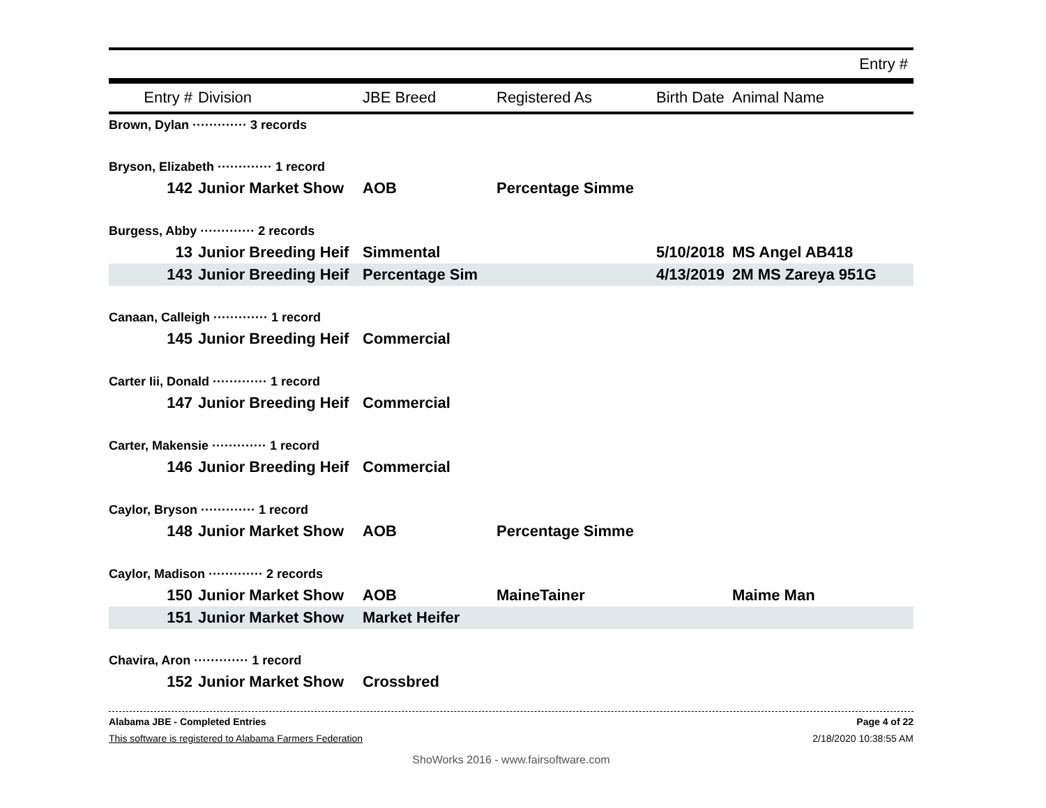| Entry # | | |
| --- | --- | --- |
| Entry # | Division | JBE Breed | Registered As | Birth Date | Animal Name |
| --- | --- | --- | --- | --- | --- |
| Brown, Dylan ············· 3 records | | | | | |
| Bryson, Elizabeth ············· 1 record | | | | | |
| 142 | Junior Market Show | AOB | Percentage Simme | | |
| Burgess, Abby ············· 2 records | | | | | |
| 13 | Junior Breeding Heif | Simmental | | 5/10/2018 | MS Angel AB418 |
| 143 | Junior Breeding Heif | Percentage Sim | | 4/13/2019 | 2M MS Zareya 951G |
| Canaan, Calleigh ············· 1 record | | | | | |
| 145 | Junior Breeding Heif | Commercial | | | |
| Carter Iii, Donald ············· 1 record | | | | | |
| 147 | Junior Breeding Heif | Commercial | | | |
| Carter, Makensie ············· 1 record | | | | | |
| 146 | Junior Breeding Heif | Commercial | | | |
| Caylor, Bryson ············· 1 record | | | | | |
| 148 | Junior Market Show | AOB | Percentage Simme | | |
| Caylor, Madison ············· 2 records | | | | | |
| 150 | Junior Market Show | AOB | MaineTainer | | Maime Man |
| 151 | Junior Market Show | Market Heifer | | | |
| Chavira, Aron ············· 1 record | | | | | |
| 152 | Junior Market Show | Crossbred | | | |
Alabama JBE - Completed Entries
This software is registered to Alabama Farmers Federation
Page 4 of 22
2/18/2020 10:38:55 AM
ShoWorks 2016 - www.fairsoftware.com